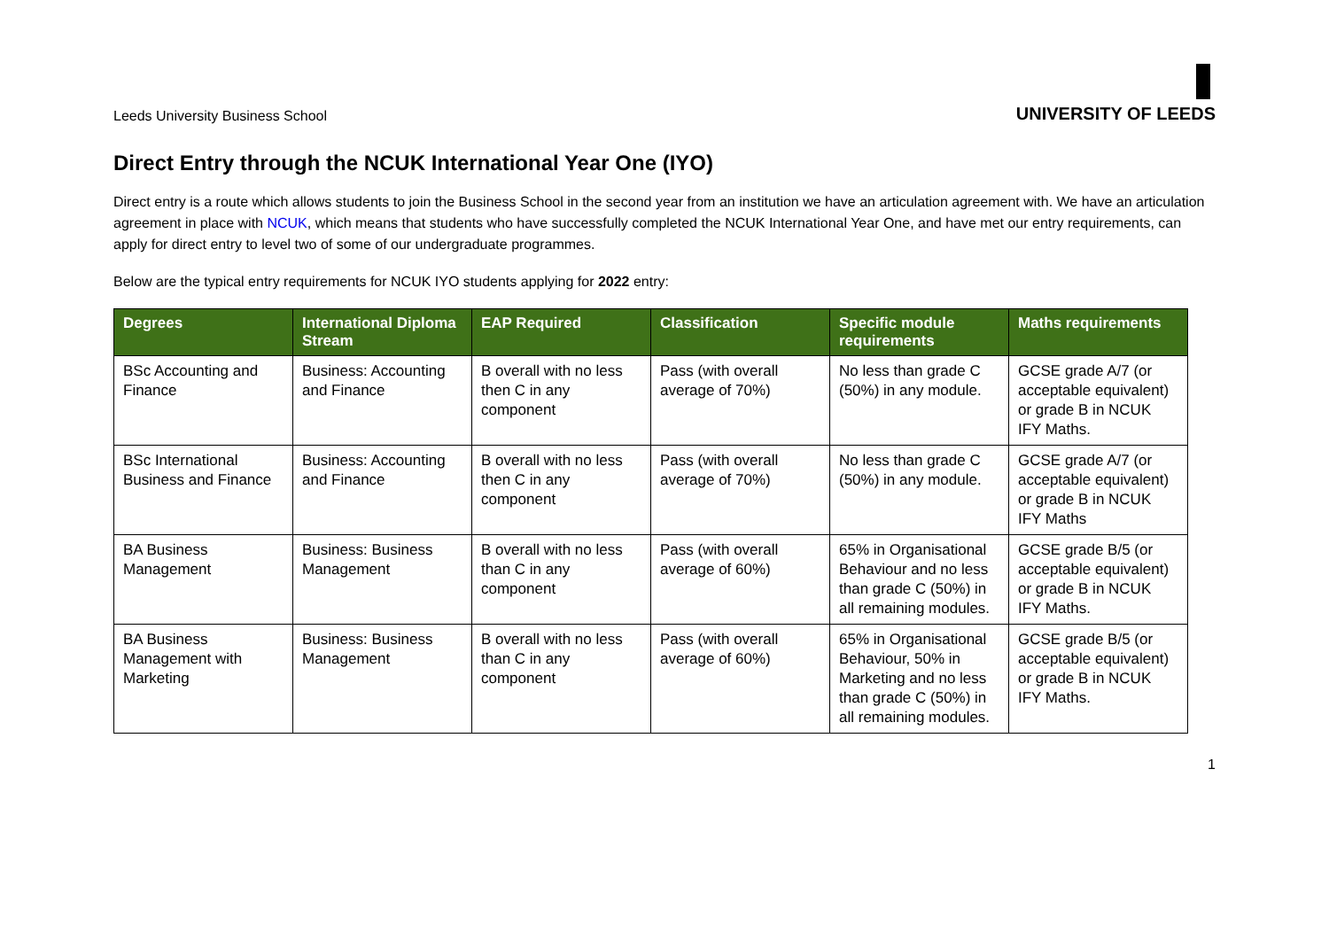Leeds University Business School
UNIVERSITY OF LEEDS
Direct Entry through the NCUK International Year One (IYO)
Direct entry is a route which allows students to join the Business School in the second year from an institution we have an articulation agreement with. We have an articulation agreement in place with NCUK, which means that students who have successfully completed the NCUK International Year One, and have met our entry requirements, can apply for direct entry to level two of some of our undergraduate programmes.
Below are the typical entry requirements for NCUK IYO students applying for 2022 entry:
| Degrees | International Diploma Stream | EAP Required | Classification | Specific module requirements | Maths requirements |
| --- | --- | --- | --- | --- | --- |
| BSc Accounting and Finance | Business: Accounting and Finance | B overall with no less then C in any component | Pass (with overall average of 70%) | No less than grade C (50%) in any module. | GCSE grade A/7 (or acceptable equivalent) or grade B in NCUK IFY Maths. |
| BSc International Business and Finance | Business: Accounting and Finance | B overall with no less then C in any component | Pass (with overall average of 70%) | No less than grade C (50%) in any module. | GCSE grade A/7 (or acceptable equivalent) or grade B in NCUK IFY Maths |
| BA Business Management | Business: Business Management | B overall with no less than C in any component | Pass (with overall average of 60%) | 65% in Organisational Behaviour and no less than grade C (50%) in all remaining modules. | GCSE grade B/5 (or acceptable equivalent) or grade B in NCUK IFY Maths. |
| BA Business Management with Marketing | Business: Business Management | B overall with no less than C in any component | Pass (with overall average of 60%) | 65% in Organisational Behaviour, 50% in Marketing and no less than grade C (50%) in all remaining modules. | GCSE grade B/5 (or acceptable equivalent) or grade B in NCUK IFY Maths. |
1